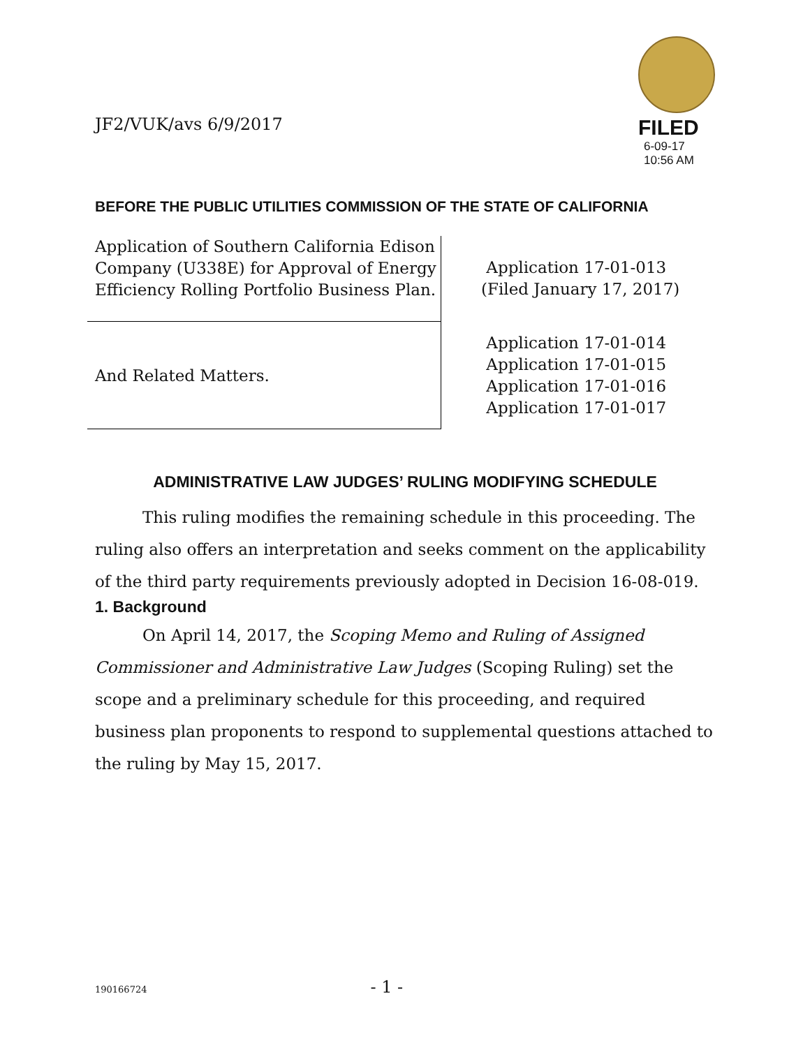JF2/VUK/avs 6/9/2017
FILED
6-09-17
10:56 AM
BEFORE THE PUBLIC UTILITIES COMMISSION OF THE STATE OF CALIFORNIA
| Application of Southern California Edison Company (U338E) for Approval of Energy Efficiency Rolling Portfolio Business Plan. | Application 17-01-013 (Filed January 17, 2017) |
| And Related Matters. | Application 17-01-014 Application 17-01-015 Application 17-01-016 Application 17-01-017 |
ADMINISTRATIVE LAW JUDGES’ RULING MODIFYING SCHEDULE
This ruling modifies the remaining schedule in this proceeding. The ruling also offers an interpretation and seeks comment on the applicability of the third party requirements previously adopted in Decision 16-08-019.
1. Background
On April 14, 2017, the Scoping Memo and Ruling of Assigned Commissioner and Administrative Law Judges (Scoping Ruling) set the scope and a preliminary schedule for this proceeding, and required business plan proponents to respond to supplemental questions attached to the ruling by May 15, 2017.
190166724 - 1 -